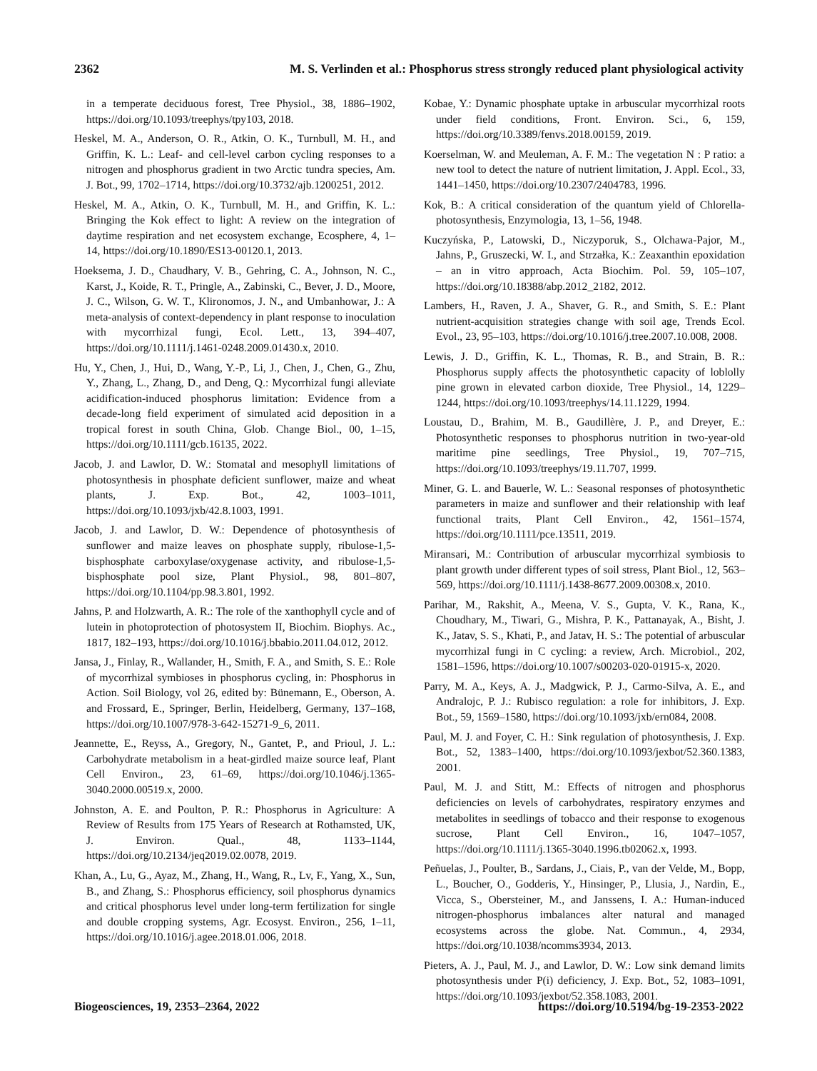2362 M. S. Verlinden et al.: Phosphorus stress strongly reduced plant physiological activity
in a temperate deciduous forest, Tree Physiol., 38, 1886–1902, https://doi.org/10.1093/treephys/tpy103, 2018.
Heskel, M. A., Anderson, O. R., Atkin, O. K., Turnbull, M. H., and Griffin, K. L.: Leaf- and cell-level carbon cycling responses to a nitrogen and phosphorus gradient in two Arctic tundra species, Am. J. Bot., 99, 1702–1714, https://doi.org/10.3732/ajb.1200251, 2012.
Heskel, M. A., Atkin, O. K., Turnbull, M. H., and Griffin, K. L.: Bringing the Kok effect to light: A review on the integration of daytime respiration and net ecosystem exchange, Ecosphere, 4, 1–14, https://doi.org/10.1890/ES13-00120.1, 2013.
Hoeksema, J. D., Chaudhary, V. B., Gehring, C. A., Johnson, N. C., Karst, J., Koide, R. T., Pringle, A., Zabinski, C., Bever, J. D., Moore, J. C., Wilson, G. W. T., Klironomos, J. N., and Umbanhowar, J.: A meta-analysis of context-dependency in plant response to inoculation with mycorrhizal fungi, Ecol. Lett., 13, 394–407, https://doi.org/10.1111/j.1461-0248.2009.01430.x, 2010.
Hu, Y., Chen, J., Hui, D., Wang, Y.-P., Li, J., Chen, J., Chen, G., Zhu, Y., Zhang, L., Zhang, D., and Deng, Q.: Mycorrhizal fungi alleviate acidification-induced phosphorus limitation: Evidence from a decade-long field experiment of simulated acid deposition in a tropical forest in south China, Glob. Change Biol., 00, 1–15, https://doi.org/10.1111/gcb.16135, 2022.
Jacob, J. and Lawlor, D. W.: Stomatal and mesophyll limitations of photosynthesis in phosphate deficient sunflower, maize and wheat plants, J. Exp. Bot., 42, 1003–1011, https://doi.org/10.1093/jxb/42.8.1003, 1991.
Jacob, J. and Lawlor, D. W.: Dependence of photosynthesis of sunflower and maize leaves on phosphate supply, ribulose-1,5-bisphosphate carboxylase/oxygenase activity, and ribulose-1,5-bisphosphate pool size, Plant Physiol., 98, 801–807, https://doi.org/10.1104/pp.98.3.801, 1992.
Jahns, P. and Holzwarth, A. R.: The role of the xanthophyll cycle and of lutein in photoprotection of photosystem II, Biochim. Biophys. Ac., 1817, 182–193, https://doi.org/10.1016/j.bbabio.2011.04.012, 2012.
Jansa, J., Finlay, R., Wallander, H., Smith, F. A., and Smith, S. E.: Role of mycorrhizal symbioses in phosphorus cycling, in: Phosphorus in Action. Soil Biology, vol 26, edited by: Bünemann, E., Oberson, A. and Frossard, E., Springer, Berlin, Heidelberg, Germany, 137–168, https://doi.org/10.1007/978-3-642-15271-9_6, 2011.
Jeannette, E., Reyss, A., Gregory, N., Gantet, P., and Prioul, J. L.: Carbohydrate metabolism in a heat-girdled maize source leaf, Plant Cell Environ., 23, 61–69, https://doi.org/10.1046/j.1365-3040.2000.00519.x, 2000.
Johnston, A. E. and Poulton, P. R.: Phosphorus in Agriculture: A Review of Results from 175 Years of Research at Rothamsted, UK, J. Environ. Qual., 48, 1133–1144, https://doi.org/10.2134/jeq2019.02.0078, 2019.
Khan, A., Lu, G., Ayaz, M., Zhang, H., Wang, R., Lv, F., Yang, X., Sun, B., and Zhang, S.: Phosphorus efficiency, soil phosphorus dynamics and critical phosphorus level under long-term fertilization for single and double cropping systems, Agr. Ecosyst. Environ., 256, 1–11, https://doi.org/10.1016/j.agee.2018.01.006, 2018.
Kobae, Y.: Dynamic phosphate uptake in arbuscular mycorrhizal roots under field conditions, Front. Environ. Sci., 6, 159, https://doi.org/10.3389/fenvs.2018.00159, 2019.
Koerselman, W. and Meuleman, A. F. M.: The vegetation N : P ratio: a new tool to detect the nature of nutrient limitation, J. Appl. Ecol., 33, 1441–1450, https://doi.org/10.2307/2404783, 1996.
Kok, B.: A critical consideration of the quantum yield of Chlorella-photosynthesis, Enzymologia, 13, 1–56, 1948.
Kuczyńska, P., Latowski, D., Niczyporuk, S., Olchawa-Pajor, M., Jahns, P., Gruszecki, W. I., and Strzałka, K.: Zeaxanthin epoxidation – an in vitro approach, Acta Biochim. Pol. 59, 105–107, https://doi.org/10.18388/abp.2012_2182, 2012.
Lambers, H., Raven, J. A., Shaver, G. R., and Smith, S. E.: Plant nutrient-acquisition strategies change with soil age, Trends Ecol. Evol., 23, 95–103, https://doi.org/10.1016/j.tree.2007.10.008, 2008.
Lewis, J. D., Griffin, K. L., Thomas, R. B., and Strain, B. R.: Phosphorus supply affects the photosynthetic capacity of loblolly pine grown in elevated carbon dioxide, Tree Physiol., 14, 1229–1244, https://doi.org/10.1093/treephys/14.11.1229, 1994.
Loustau, D., Brahim, M. B., Gaudillère, J. P., and Dreyer, E.: Photosynthetic responses to phosphorus nutrition in two-year-old maritime pine seedlings, Tree Physiol., 19, 707–715, https://doi.org/10.1093/treephys/19.11.707, 1999.
Miner, G. L. and Bauerle, W. L.: Seasonal responses of photosynthetic parameters in maize and sunflower and their relationship with leaf functional traits, Plant Cell Environ., 42, 1561–1574, https://doi.org/10.1111/pce.13511, 2019.
Miransari, M.: Contribution of arbuscular mycorrhizal symbiosis to plant growth under different types of soil stress, Plant Biol., 12, 563–569, https://doi.org/10.1111/j.1438-8677.2009.00308.x, 2010.
Parihar, M., Rakshit, A., Meena, V. S., Gupta, V. K., Rana, K., Choudhary, M., Tiwari, G., Mishra, P. K., Pattanayak, A., Bisht, J. K., Jatav, S. S., Khati, P., and Jatav, H. S.: The potential of arbuscular mycorrhizal fungi in C cycling: a review, Arch. Microbiol., 202, 1581–1596, https://doi.org/10.1007/s00203-020-01915-x, 2020.
Parry, M. A., Keys, A. J., Madgwick, P. J., Carmo-Silva, A. E., and Andralojc, P. J.: Rubisco regulation: a role for inhibitors, J. Exp. Bot., 59, 1569–1580, https://doi.org/10.1093/jxb/ern084, 2008.
Paul, M. J. and Foyer, C. H.: Sink regulation of photosynthesis, J. Exp. Bot., 52, 1383–1400, https://doi.org/10.1093/jexbot/52.360.1383, 2001.
Paul, M. J. and Stitt, M.: Effects of nitrogen and phosphorus deficiencies on levels of carbohydrates, respiratory enzymes and metabolites in seedlings of tobacco and their response to exogenous sucrose, Plant Cell Environ., 16, 1047–1057, https://doi.org/10.1111/j.1365-3040.1996.tb02062.x, 1993.
Peñuelas, J., Poulter, B., Sardans, J., Ciais, P., van der Velde, M., Bopp, L., Boucher, O., Godderis, Y., Hinsinger, P., Llusia, J., Nardin, E., Vicca, S., Obersteiner, M., and Janssens, I. A.: Human-induced nitrogen-phosphorus imbalances alter natural and managed ecosystems across the globe. Nat. Commun., 4, 2934, https://doi.org/10.1038/ncomms3934, 2013.
Pieters, A. J., Paul, M. J., and Lawlor, D. W.: Low sink demand limits photosynthesis under P(i) deficiency, J. Exp. Bot., 52, 1083–1091, https://doi.org/10.1093/jexbot/52.358.1083, 2001.
Biogeosciences, 19, 2353–2364, 2022 https://doi.org/10.5194/bg-19-2353-2022